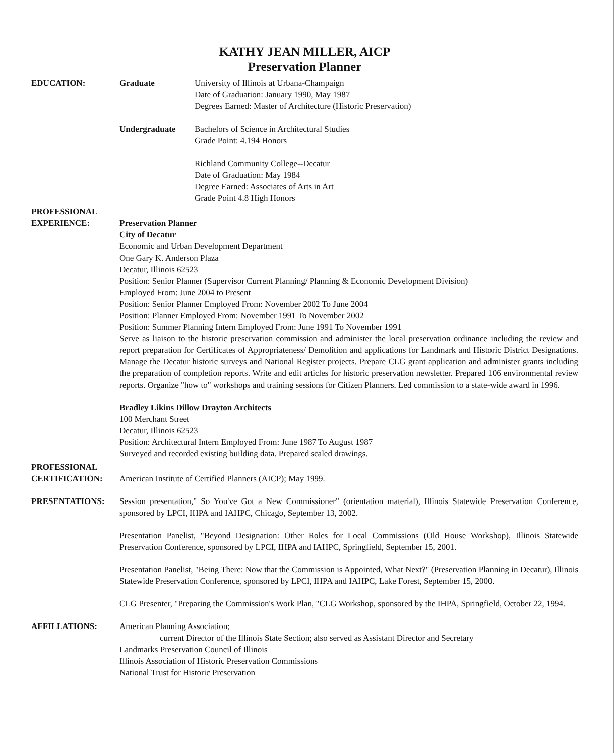KATHY JEAN MILLER, AICP
Preservation Planner
EDUCATION: Graduate University of Illinois at Urbana-Champaign
Date of Graduation: January 1990, May 1987
Degrees Earned: Master of Architecture (Historic Preservation)
Undergraduate Bachelors of Science in Architectural Studies
Grade Point: 4.194 Honors
Richland Community College--Decatur
Date of Graduation: May 1984
Degree Earned: Associates of Arts in Art
Grade Point 4.8 High Honors
PROFESSIONAL
EXPERIENCE:
Preservation Planner
City of Decatur
Economic and Urban Development Department
One Gary K. Anderson Plaza
Decatur, Illinois 62523
Position: Senior Planner (Supervisor Current Planning/ Planning & Economic Development Division)
Employed From: June 2004 to Present
Position: Senior Planner Employed From: November 2002 To June 2004
Position: Planner Employed From: November 1991 To November 2002
Position: Summer Planning Intern Employed From: June 1991 To November 1991
Serve as liaison to the historic preservation commission and administer the local preservation ordinance including the review and report preparation for Certificates of Appropriateness/ Demolition and applications for Landmark and Historic District Designations. Manage the Decatur historic surveys and National Register projects. Prepare CLG grant application and administer grants including the preparation of completion reports. Write and edit articles for historic preservation newsletter. Prepared 106 environmental review reports. Organize "how to" workshops and training sessions for Citizen Planners. Led commission to a state-wide award in 1996.
Bradley Likins Dillow Drayton Architects
100 Merchant Street
Decatur, Illinois 62523
Position: Architectural Intern Employed From: June 1987 To August 1987
Surveyed and recorded existing building data. Prepared scaled drawings.
PROFESSIONAL
CERTIFICATION:
American Institute of Certified Planners (AICP); May 1999.
PRESENTATIONS: Session presentation," So You've Got a New Commissioner" (orientation material), Illinois Statewide Preservation Conference, sponsored by LPCI, IHPA and IAHPC, Chicago, September 13, 2002.
Presentation Panelist, "Beyond Designation: Other Roles for Local Commissions (Old House Workshop), Illinois Statewide Preservation Conference, sponsored by LPCI, IHPA and IAHPC, Springfield, September 15, 2001.
Presentation Panelist, "Being There: Now that the Commission is Appointed, What Next?" (Preservation Planning in Decatur), Illinois Statewide Preservation Conference, sponsored by LPCI, IHPA and IAHPC, Lake Forest, September 15, 2000.
CLG Presenter, "Preparing the Commission's Work Plan, "CLG Workshop, sponsored by the IHPA, Springfield, October 22, 1994.
AFFILLATIONS: American Planning Association;
current Director of the Illinois State Section; also served as Assistant Director and Secretary
Landmarks Preservation Council of Illinois
Illinois Association of Historic Preservation Commissions
National Trust for Historic Preservation